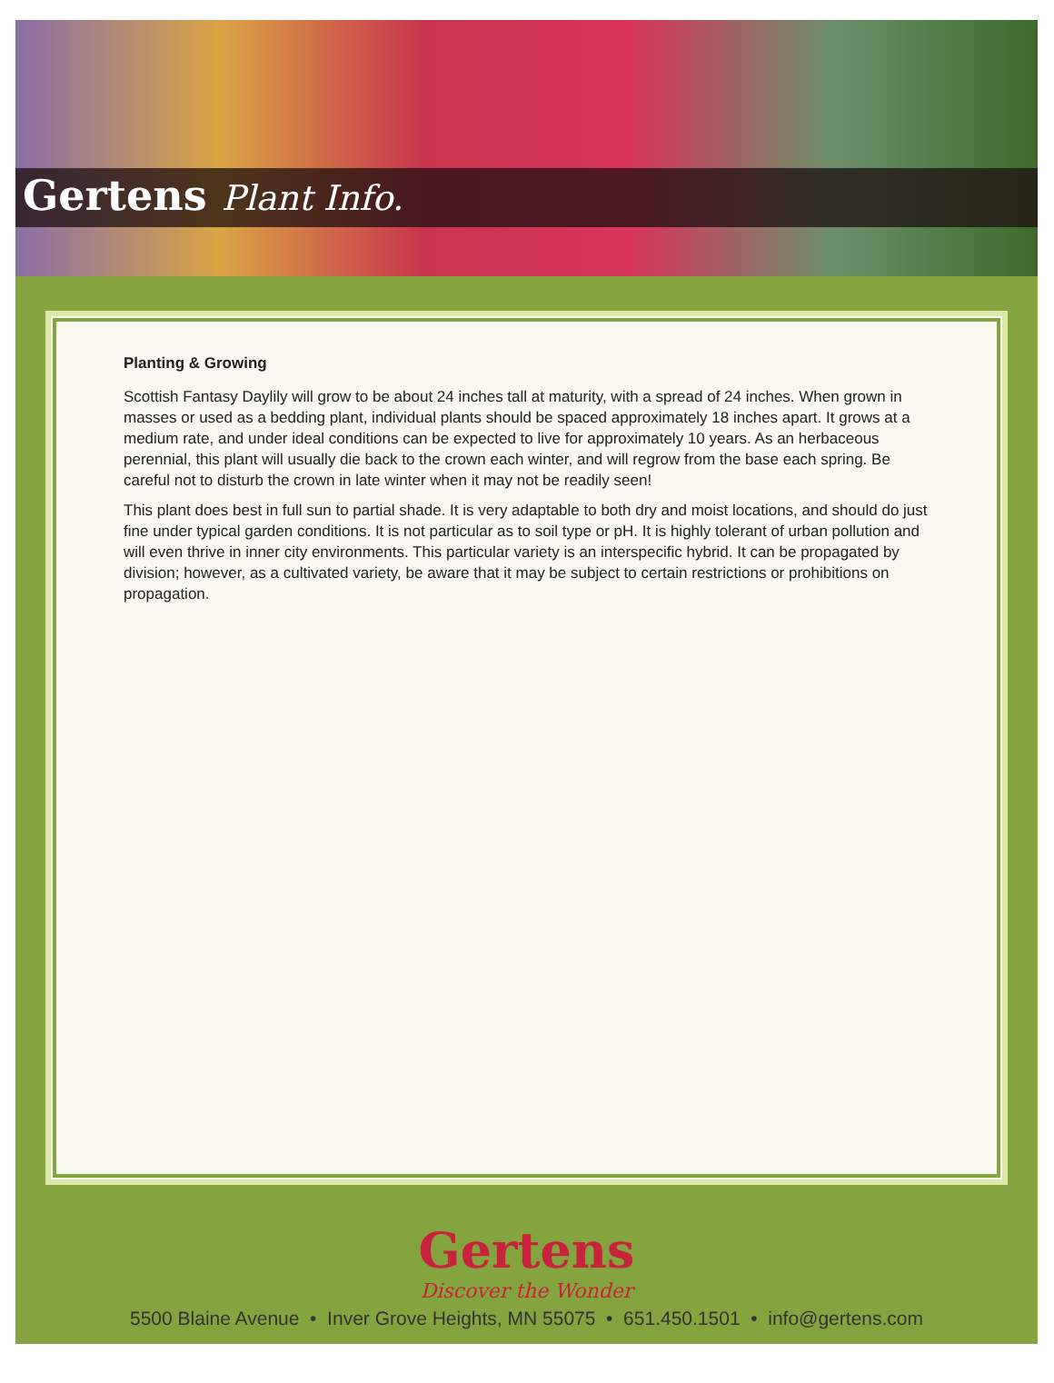Gertens Plant Info.
Planting & Growing
Scottish Fantasy Daylily will grow to be about 24 inches tall at maturity, with a spread of 24 inches. When grown in masses or used as a bedding plant, individual plants should be spaced approximately 18 inches apart. It grows at a medium rate, and under ideal conditions can be expected to live for approximately 10 years. As an herbaceous perennial, this plant will usually die back to the crown each winter, and will regrow from the base each spring. Be careful not to disturb the crown in late winter when it may not be readily seen!
This plant does best in full sun to partial shade. It is very adaptable to both dry and moist locations, and should do just fine under typical garden conditions. It is not particular as to soil type or pH. It is highly tolerant of urban pollution and will even thrive in inner city environments. This particular variety is an interspecific hybrid. It can be propagated by division; however, as a cultivated variety, be aware that it may be subject to certain restrictions or prohibitions on propagation.
Gertens
Discover the Wonder
5500 Blaine Avenue • Inver Grove Heights, MN 55075 • 651.450.1501 • info@gertens.com